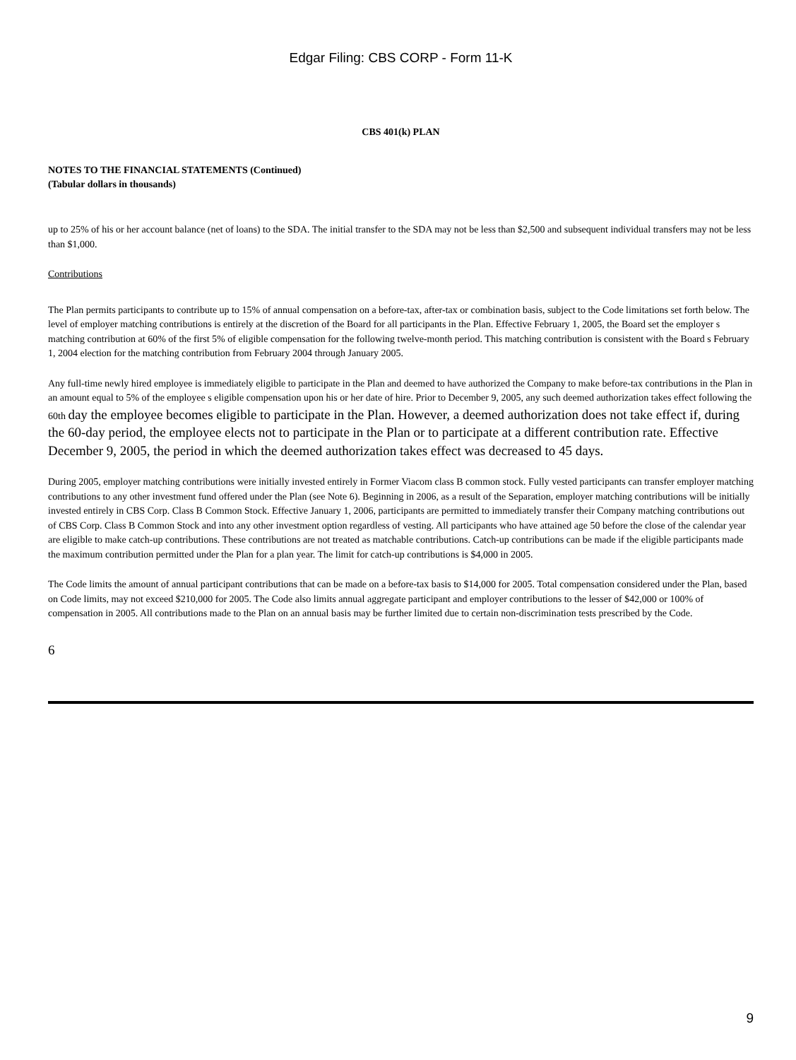Edgar Filing: CBS CORP - Form 11-K
CBS 401(k) PLAN
NOTES TO THE FINANCIAL STATEMENTS (Continued)
(Tabular dollars in thousands)
up to 25% of his or her account balance (net of loans) to the SDA. The initial transfer to the SDA may not be less than $2,500 and subsequent individual transfers may not be less than $1,000.
Contributions
The Plan permits participants to contribute up to 15% of annual compensation on a before-tax, after-tax or combination basis, subject to the Code limitations set forth below. The level of employer matching contributions is entirely at the discretion of the Board for all participants in the Plan. Effective February 1, 2005, the Board set the employer s matching contribution at 60% of the first 5% of eligible compensation for the following twelve-month period. This matching contribution is consistent with the Board s February 1, 2004 election for the matching contribution from February 2004 through January 2005.
Any full-time newly hired employee is immediately eligible to participate in the Plan and deemed to have authorized the Company to make before-tax contributions in the Plan in an amount equal to 5% of the employee s eligible compensation upon his or her date of hire. Prior to December 9, 2005, any such deemed authorization takes effect following the 60th day the employee becomes eligible to participate in the Plan. However, a deemed authorization does not take effect if, during the 60-day period, the employee elects not to participate in the Plan or to participate at a different contribution rate. Effective December 9, 2005, the period in which the deemed authorization takes effect was decreased to 45 days.
During 2005, employer matching contributions were initially invested entirely in Former Viacom class B common stock. Fully vested participants can transfer employer matching contributions to any other investment fund offered under the Plan (see Note 6). Beginning in 2006, as a result of the Separation, employer matching contributions will be initially invested entirely in CBS Corp. Class B Common Stock. Effective January 1, 2006, participants are permitted to immediately transfer their Company matching contributions out of CBS Corp. Class B Common Stock and into any other investment option regardless of vesting. All participants who have attained age 50 before the close of the calendar year are eligible to make catch-up contributions. These contributions are not treated as matchable contributions. Catch-up contributions can be made if the eligible participants made the maximum contribution permitted under the Plan for a plan year. The limit for catch-up contributions is $4,000 in 2005.
The Code limits the amount of annual participant contributions that can be made on a before-tax basis to $14,000 for 2005. Total compensation considered under the Plan, based on Code limits, may not exceed $210,000 for 2005. The Code also limits annual aggregate participant and employer contributions to the lesser of $42,000 or 100% of compensation in 2005. All contributions made to the Plan on an annual basis may be further limited due to certain non-discrimination tests prescribed by the Code.
6
9